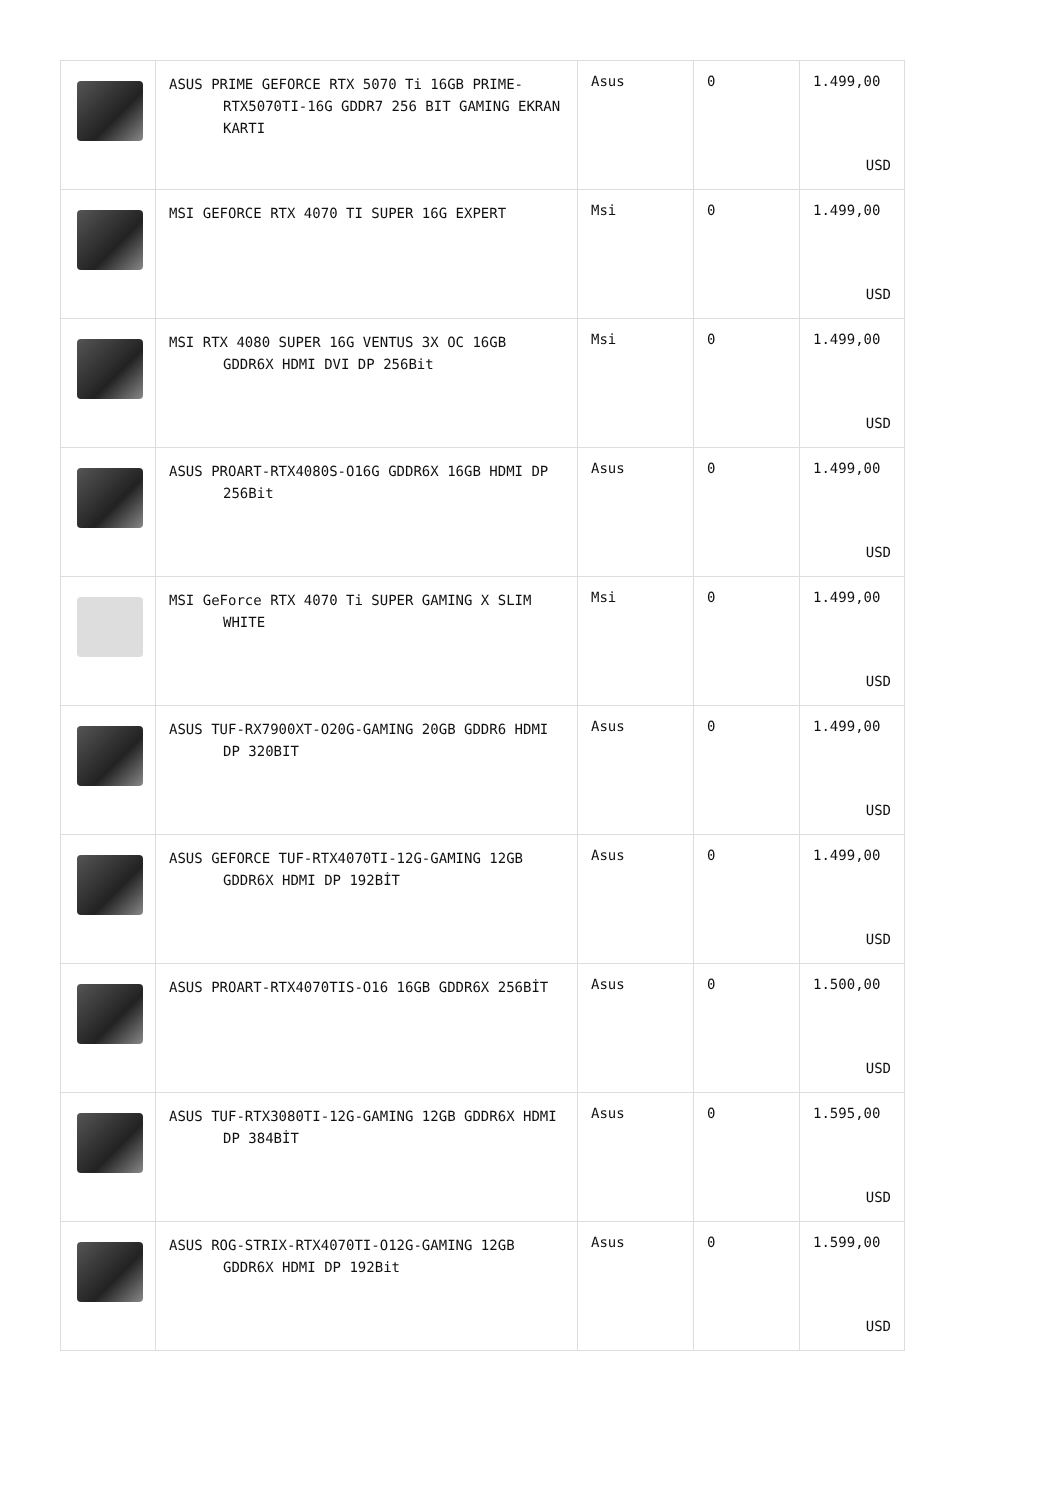| | ASUS PRIME GEFORCE RTX 5070 Ti 16GB PRIME-RTX5070TI-16G GDDR7 256 BIT GAMING EKRAN KARTI | Asus | 0 | 1.499,00 USD |
| | MSI GEFORCE RTX 4070 TI SUPER 16G EXPERT | Msi | 0 | 1.499,00 USD |
| | MSI RTX 4080 SUPER 16G VENTUS 3X OC 16GB GDDR6X HDMI DVI DP 256Bit | Msi | 0 | 1.499,00 USD |
| | ASUS PROART-RTX4080S-O16G GDDR6X 16GB HDMI DP 256Bit | Asus | 0 | 1.499,00 USD |
| | MSI GeForce RTX 4070 Ti SUPER GAMING X SLIM WHITE | Msi | 0 | 1.499,00 USD |
| | ASUS TUF-RX7900XT-O20G-GAMING 20GB GDDR6 HDMI DP 320BIT | Asus | 0 | 1.499,00 USD |
| | ASUS GEFORCE TUF-RTX4070TI-12G-GAMING 12GB GDDR6X HDMI DP 192BİT | Asus | 0 | 1.499,00 USD |
| | ASUS PROART-RTX4070TIS-O16 16GB GDDR6X 256BİT | Asus | 0 | 1.500,00 USD |
| | ASUS TUF-RTX3080TI-12G-GAMING 12GB GDDR6X HDMI DP 384BİT | Asus | 0 | 1.595,00 USD |
| | ASUS ROG-STRIX-RTX4070TI-O12G-GAMING 12GB GDDR6X HDMI DP 192Bit | Asus | 0 | 1.599,00 USD |